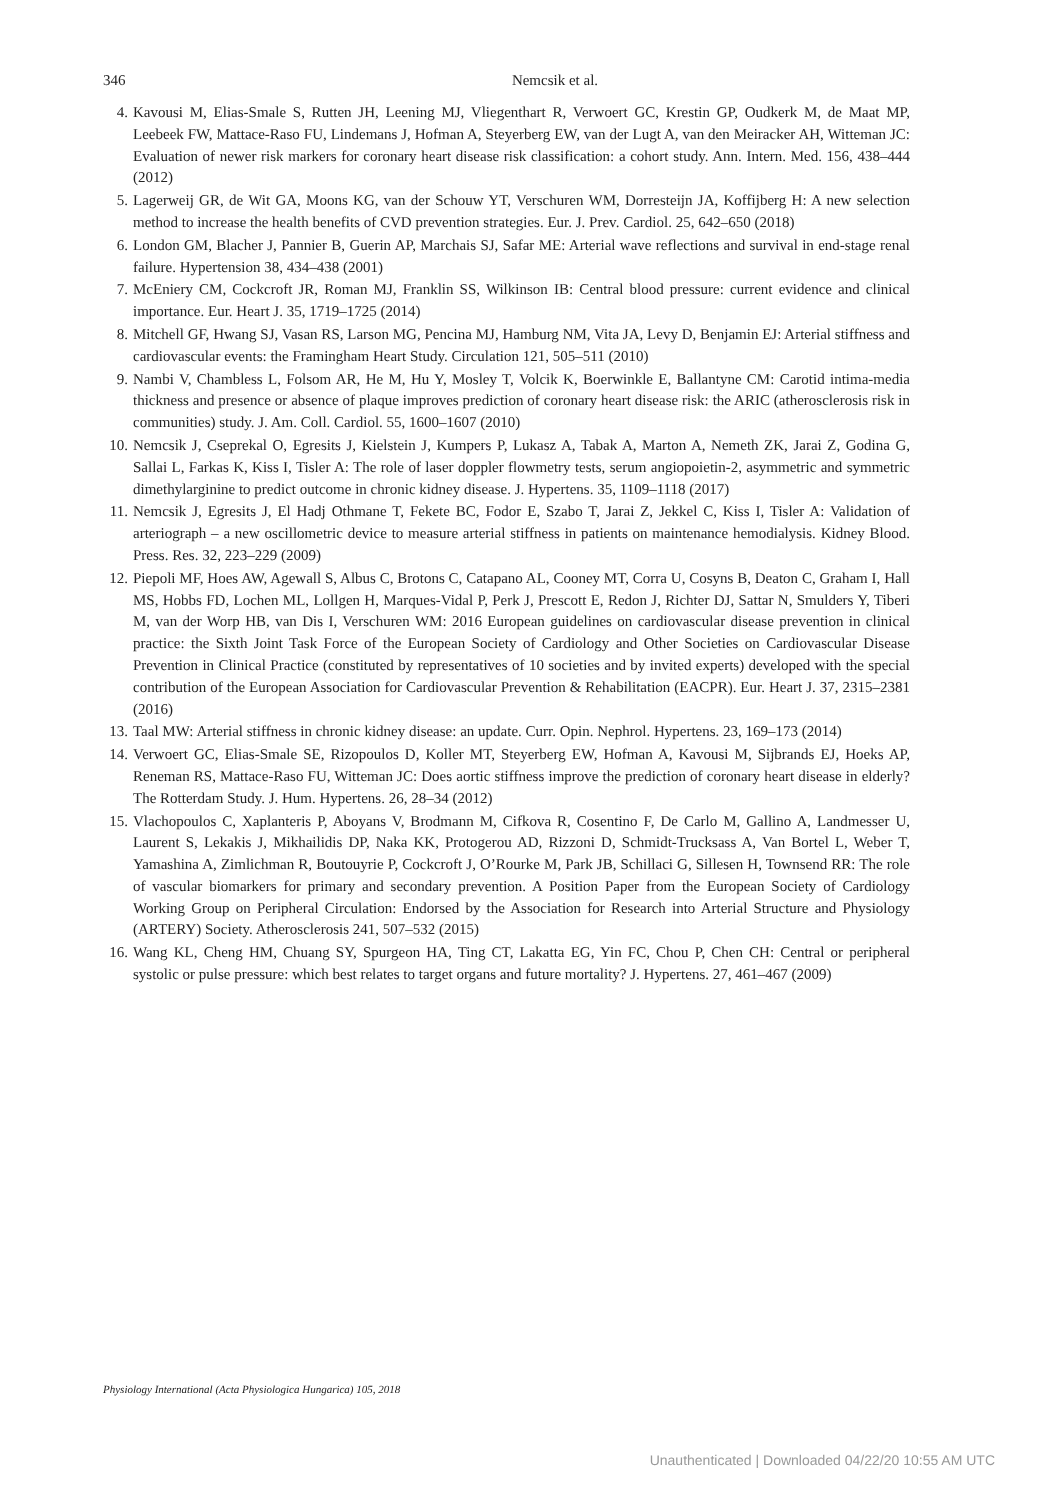346
Nemcsik et al.
4. Kavousi M, Elias-Smale S, Rutten JH, Leening MJ, Vliegenthart R, Verwoert GC, Krestin GP, Oudkerk M, de Maat MP, Leebeek FW, Mattace-Raso FU, Lindemans J, Hofman A, Steyerberg EW, van der Lugt A, van den Meiracker AH, Witteman JC: Evaluation of newer risk markers for coronary heart disease risk classification: a cohort study. Ann. Intern. Med. 156, 438–444 (2012)
5. Lagerweij GR, de Wit GA, Moons KG, van der Schouw YT, Verschuren WM, Dorresteijn JA, Koffijberg H: A new selection method to increase the health benefits of CVD prevention strategies. Eur. J. Prev. Cardiol. 25, 642–650 (2018)
6. London GM, Blacher J, Pannier B, Guerin AP, Marchais SJ, Safar ME: Arterial wave reflections and survival in end-stage renal failure. Hypertension 38, 434–438 (2001)
7. McEniery CM, Cockcroft JR, Roman MJ, Franklin SS, Wilkinson IB: Central blood pressure: current evidence and clinical importance. Eur. Heart J. 35, 1719–1725 (2014)
8. Mitchell GF, Hwang SJ, Vasan RS, Larson MG, Pencina MJ, Hamburg NM, Vita JA, Levy D, Benjamin EJ: Arterial stiffness and cardiovascular events: the Framingham Heart Study. Circulation 121, 505–511 (2010)
9. Nambi V, Chambless L, Folsom AR, He M, Hu Y, Mosley T, Volcik K, Boerwinkle E, Ballantyne CM: Carotid intima-media thickness and presence or absence of plaque improves prediction of coronary heart disease risk: the ARIC (atherosclerosis risk in communities) study. J. Am. Coll. Cardiol. 55, 1600–1607 (2010)
10. Nemcsik J, Cseprekal O, Egresits J, Kielstein J, Kumpers P, Lukasz A, Tabak A, Marton A, Nemeth ZK, Jarai Z, Godina G, Sallai L, Farkas K, Kiss I, Tisler A: The role of laser doppler flowmetry tests, serum angiopoietin-2, asymmetric and symmetric dimethylarginine to predict outcome in chronic kidney disease. J. Hypertens. 35, 1109–1118 (2017)
11. Nemcsik J, Egresits J, El Hadj Othmane T, Fekete BC, Fodor E, Szabo T, Jarai Z, Jekkel C, Kiss I, Tisler A: Validation of arteriograph – a new oscillometric device to measure arterial stiffness in patients on maintenance hemodialysis. Kidney Blood. Press. Res. 32, 223–229 (2009)
12. Piepoli MF, Hoes AW, Agewall S, Albus C, Brotons C, Catapano AL, Cooney MT, Corra U, Cosyns B, Deaton C, Graham I, Hall MS, Hobbs FD, Lochen ML, Lollgen H, Marques-Vidal P, Perk J, Prescott E, Redon J, Richter DJ, Sattar N, Smulders Y, Tiberi M, van der Worp HB, van Dis I, Verschuren WM: 2016 European guidelines on cardiovascular disease prevention in clinical practice: the Sixth Joint Task Force of the European Society of Cardiology and Other Societies on Cardiovascular Disease Prevention in Clinical Practice (constituted by representatives of 10 societies and by invited experts) developed with the special contribution of the European Association for Cardiovascular Prevention & Rehabilitation (EACPR). Eur. Heart J. 37, 2315–2381 (2016)
13. Taal MW: Arterial stiffness in chronic kidney disease: an update. Curr. Opin. Nephrol. Hypertens. 23, 169–173 (2014)
14. Verwoert GC, Elias-Smale SE, Rizopoulos D, Koller MT, Steyerberg EW, Hofman A, Kavousi M, Sijbrands EJ, Hoeks AP, Reneman RS, Mattace-Raso FU, Witteman JC: Does aortic stiffness improve the prediction of coronary heart disease in elderly? The Rotterdam Study. J. Hum. Hypertens. 26, 28–34 (2012)
15. Vlachopoulos C, Xaplanteris P, Aboyans V, Brodmann M, Cifkova R, Cosentino F, De Carlo M, Gallino A, Landmesser U, Laurent S, Lekakis J, Mikhailidis DP, Naka KK, Protogerou AD, Rizzoni D, Schmidt-Trucksass A, Van Bortel L, Weber T, Yamashina A, Zimlichman R, Boutouyrie P, Cockcroft J, O’Rourke M, Park JB, Schillaci G, Sillesen H, Townsend RR: The role of vascular biomarkers for primary and secondary prevention. A Position Paper from the European Society of Cardiology Working Group on Peripheral Circulation: Endorsed by the Association for Research into Arterial Structure and Physiology (ARTERY) Society. Atherosclerosis 241, 507–532 (2015)
16. Wang KL, Cheng HM, Chuang SY, Spurgeon HA, Ting CT, Lakatta EG, Yin FC, Chou P, Chen CH: Central or peripheral systolic or pulse pressure: which best relates to target organs and future mortality? J. Hypertens. 27, 461–467 (2009)
Physiology International (Acta Physiologica Hungarica) 105, 2018
Unauthenticated | Downloaded 04/22/20 10:55 AM UTC